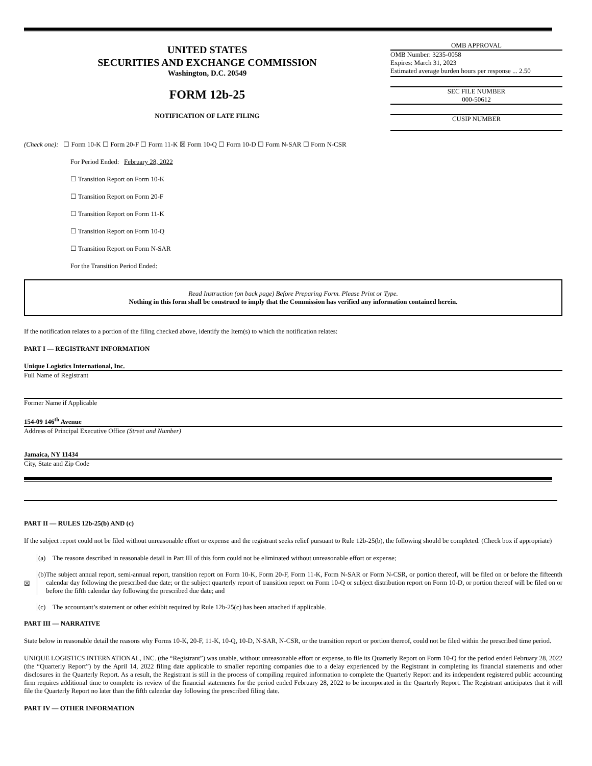UNITED STATES
SECURITIES AND EXCHANGE COMMISSION
Washington, D.C. 20549
FORM 12b-25
NOTIFICATION OF LATE FILING
OMB APPROVAL
OMB Number: 3235-0058
Expires: March 31, 2023
Estimated average burden hours per response ... 2.50
SEC FILE NUMBER
000-50612
CUSIP NUMBER
(Check one): ☐ Form 10-K ☐ Form 20-F ☐ Form 11-K ☒ Form 10-Q ☐ Form 10-D ☐ Form N-SAR ☐ Form N-CSR
For Period Ended: February 28, 2022
☐ Transition Report on Form 10-K
☐ Transition Report on Form 20-F
☐ Transition Report on Form 11-K
☐ Transition Report on Form 10-Q
☐ Transition Report on Form N-SAR
For the Transition Period Ended:
Read Instruction (on back page) Before Preparing Form. Please Print or Type.
Nothing in this form shall be construed to imply that the Commission has verified any information contained herein.
If the notification relates to a portion of the filing checked above, identify the Item(s) to which the notification relates:
PART I — REGISTRANT INFORMATION
Unique Logistics International, Inc.
Full Name of Registrant
Former Name if Applicable
154-09 146<sup>th</sup> Avenue
Address of Principal Executive Office (Street and Number)
Jamaica, NY 11434
City, State and Zip Code
PART II — RULES 12b-25(b) AND (c)
If the subject report could not be filed without unreasonable effort or expense and the registrant seeks relief pursuant to Rule 12b-25(b), the following should be completed. (Check box if appropriate)
(a) The reasons described in reasonable detail in Part III of this form could not be eliminated without unreasonable effort or expense;
☒
(b) The subject annual report, semi-annual report, transition report on Form 10-K, Form 20-F, Form 11-K, Form N-SAR or Form N-CSR, or portion thereof, will be filed on or before the fifteenth calendar day following the prescribed due date; or the subject quarterly report of transition report on Form 10-Q or subject distribution report on Form 10-D, or portion thereof will be filed on or before the fifth calendar day following the prescribed due date; and
(c) The accountant’s statement or other exhibit required by Rule 12b-25(c) has been attached if applicable.
PART III — NARRATIVE
State below in reasonable detail the reasons why Forms 10-K, 20-F, 11-K, 10-Q, 10-D, N-SAR, N-CSR, or the transition report or portion thereof, could not be filed within the prescribed time period.
UNIQUE LOGISTICS INTERNATIONAL, INC. (the “Registrant”) was unable, without unreasonable effort or expense, to file its Quarterly Report on Form 10-Q for the period ended February 28, 2022 (the “Quarterly Report”) by the April 14, 2022 filing date applicable to smaller reporting companies due to a delay experienced by the Registrant in completing its financial statements and other disclosures in the Quarterly Report. As a result, the Registrant is still in the process of compiling required information to complete the Quarterly Report and its independent registered public accounting firm requires additional time to complete its review of the financial statements for the period ended February 28, 2022 to be incorporated in the Quarterly Report. The Registrant anticipates that it will file the Quarterly Report no later than the fifth calendar day following the prescribed filing date.
PART IV — OTHER INFORMATION